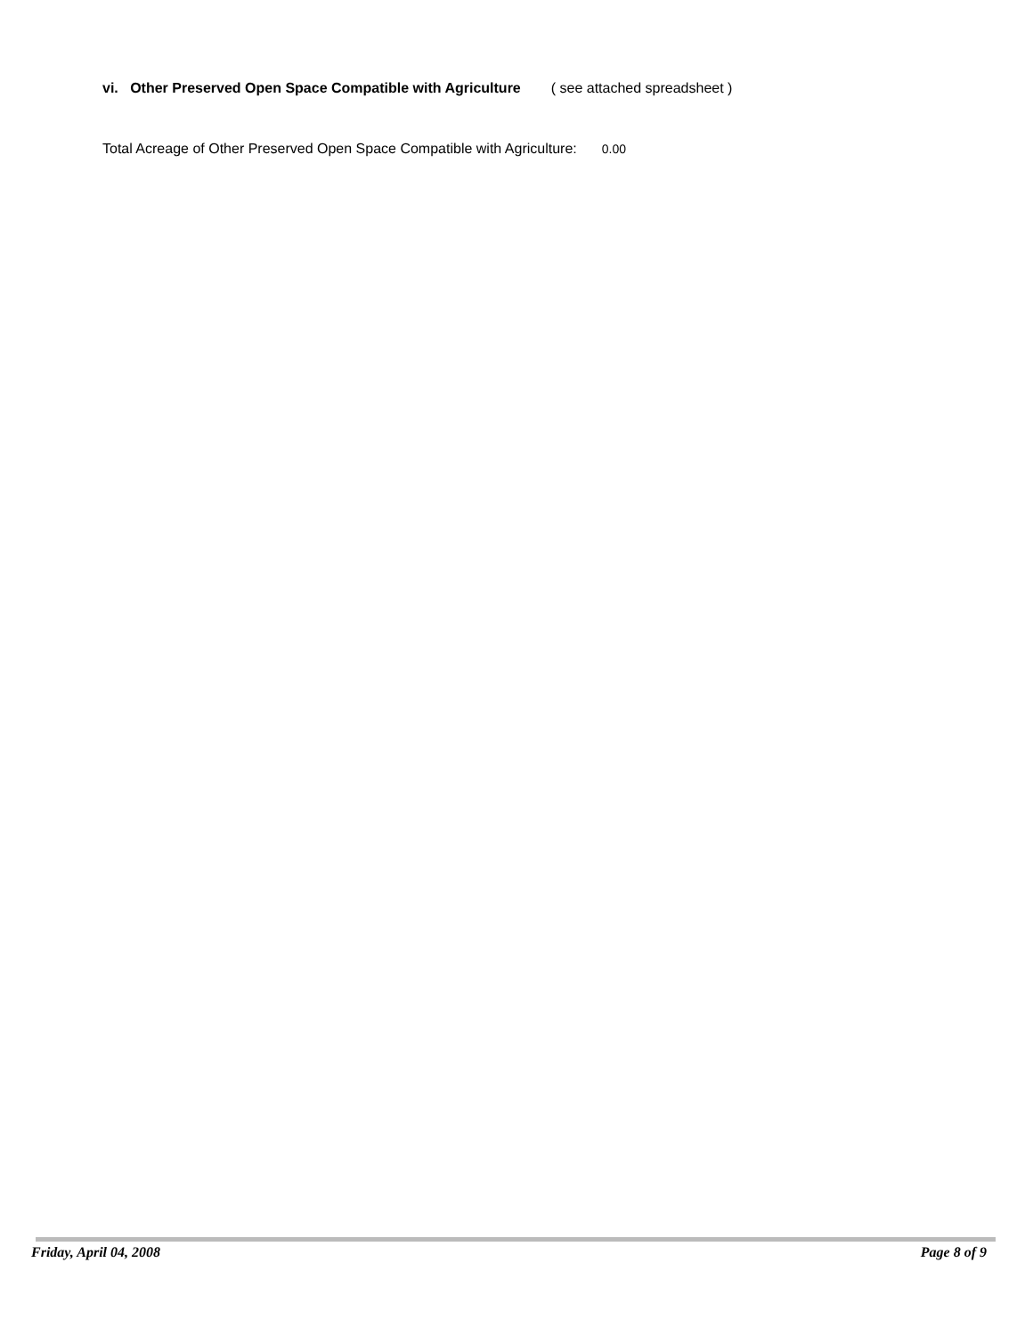vi. Other Preserved Open Space Compatible with Agriculture ( see attached spreadsheet )
Total Acreage of Other Preserved Open Space Compatible with Agriculture: 0.00
Friday, April 04, 2008 Page 8 of 9